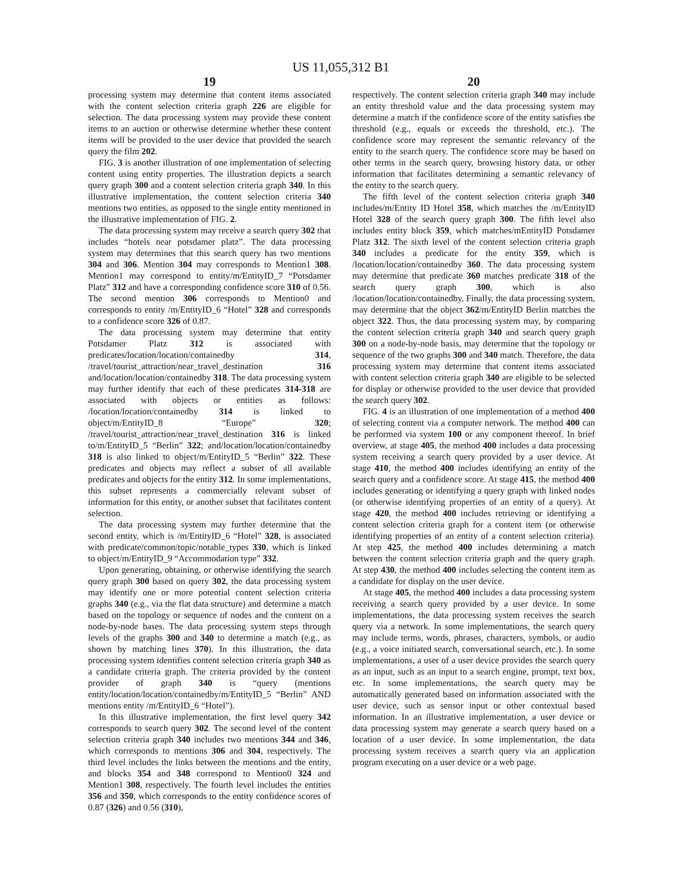US 11,055,312 B1
19
processing system may determine that content items associated with the content selection criteria graph 226 are eligible for selection. The data processing system may provide these content items to an auction or otherwise determine whether these content items will be provided to the user device that provided the search query the film 202.
FIG. 3 is another illustration of one implementation of selecting content using entity properties. The illustration depicts a search query graph 300 and a content selection criteria graph 340. In this illustrative implementation, the content selection criteria 340 mentions two entities, as opposed to the single entity mentioned in the illustrative implementation of FIG. 2.
The data processing system may receive a search query 302 that includes “hotels near potsdamer platz”. The data processing system may determines that this search query has two mentions 304 and 306. Mention 304 may corresponds to Mention1 308. Mention1 may correspond to entity/m/EntityID_7 “Potsdamer Platz” 312 and have a corresponding confidence score 310 of 0.56. The second mention 306 corresponds to Mention0 and corresponds to entity /m/EntityID_6 “Hotel” 328 and corresponds to a confidence score 326 of 0.87.
The data processing system may determine that entity Potsdamer Platz 312 is associated with predicates/location/location/containedby 314, /travel/tourist_attraction/near_travel_destination 316 and/location/location/containedby 318. The data processing system may further identify that each of these predicates 314-318 are associated with objects or entities as follows: /location/location/containedby 314 is linked to object/m/EntityID_8 “Europe” 320; /travel/tourist_attraction/near_travel_destination 316 is linked to/m/EntityID_5 “Berlin” 322; and/location/location/containedby 318 is also linked to object/m/EntityID_5 “Berlin” 322. These predicates and objects may reflect a subset of all available predicates and objects for the entity 312. In some implementations, this subset represents a commercially relevant subset of information for this entity, or another subset that facilitates content selection.
The data processing system may further determine that the second entity, which is /m/EntityID_6 “Hotel” 328, is associated with predicate/common/topic/notable_types 330, which is linked to object/m/EntityID_9 “Accommodation type” 332.
Upon generating, obtaining, or otherwise identifying the search query graph 300 based on query 302, the data processing system may identify one or more potential content selection criteria graphs 340 (e.g., via the flat data structure) and determine a match based on the topology or sequence of nodes and the content on a node-by-node bases. The data processing system steps through levels of the graphs 300 and 340 to determine a match (e.g., as shown by matching lines 370). In this illustration, the data processing system identifies content selection criteria graph 340 as a candidate criteria graph. The criteria provided by the content provider of graph 340 is “query (mentions entity/location/location/containedby/m/EntityID_5 “Berlin” AND mentions entity /m/EntityID_6 “Hotel”).
In this illustrative implementation, the first level query 342 corresponds to search query 302. The second level of the content selection criteria graph 340 includes two mentions 344 and 346, which corresponds to mentions 306 and 304, respectively. The third level includes the links between the mentions and the entity, and blocks 354 and 348 correspond to Mention0 324 and Mention1 308, respectively. The fourth level includes the entities 356 and 350, which corresponds to the entity confidence scores of 0.87 (326) and 0.56 (310),
20
respectively. The content selection criteria graph 340 may include an entity threshold value and the data processing system may determine a match if the confidence score of the entity satisfies the threshold (e.g., equals or exceeds the threshold, etc.). The confidence score may represent the semantic relevancy of the entity to the search query. The confidence score may be based on other terms in the search query, browsing history data, or other information that facilitates determining a semantic relevancy of the entity to the search query.
The fifth level of the content selection criteria graph 340 includes/m/Entity ID Hotel 358, which matches the /m/EntityID Hotel 328 of the search query graph 300. The fifth level also includes entity block 359, which matches/mEntityID Potsdamer Platz 312. The sixth level of the content selection criteria graph 340 includes a predicate for the entity 359, which is /location/location/containedby 360. The data processing system may determine that predicate 360 matches predicate 318 of the search query graph 300, which is also /location/location/containedby. Finally, the data processing system, may determine that the object 362/m/EntityID Berlin matches the object 322. Thus, the data processing system may, by comparing the content selection criteria graph 340 and search query graph 300 on a node-by-node basis, may determine that the topology or sequence of the two graphs 300 and 340 match. Therefore, the data processing system may determine that content items associated with content selection criteria graph 340 are eligible to be selected for display or otherwise provided to the user device that provided the search query 302.
FIG. 4 is an illustration of one implementation of a method 400 of selecting content via a computer network. The method 400 can be performed via system 100 or any component thereof. In brief overview, at stage 405, the method 400 includes a data processing system receiving a search query provided by a user device. At stage 410, the method 400 includes identifying an entity of the search query and a confidence score. At stage 415, the method 400 includes generating or identifying a query graph with linked nodes (or otherwise identifying properties of an entity of a query). At stage 420, the method 400 includes retrieving or identifying a content selection criteria graph for a content item (or otherwise identifying properties of an entity of a content selection criteria). At step 425, the method 400 includes determining a match between the content selection criteria graph and the query graph. At step 430, the method 400 includes selecting the content item as a candidate for display on the user device.
At stage 405, the method 400 includes a data processing system receiving a search query provided by a user device. In some implementations, the data processing system receives the search query via a network. In some implementations, the search query may include terms, words, phrases, characters, symbols, or audio (e.g., a voice initiated search, conversational search, etc.). In some implementations, a user of a user device provides the search query as an input, such as an input to a search engine, prompt, text box, etc. In some implementations, the search query may be automatically generated based on information associated with the user device, such as sensor input or other contextual based information. In an illustrative implementation, a user device or data processing system may generate a search query based on a location of a user device. In some implementation, the data processing system receives a search query via an application program executing on a user device or a web page.